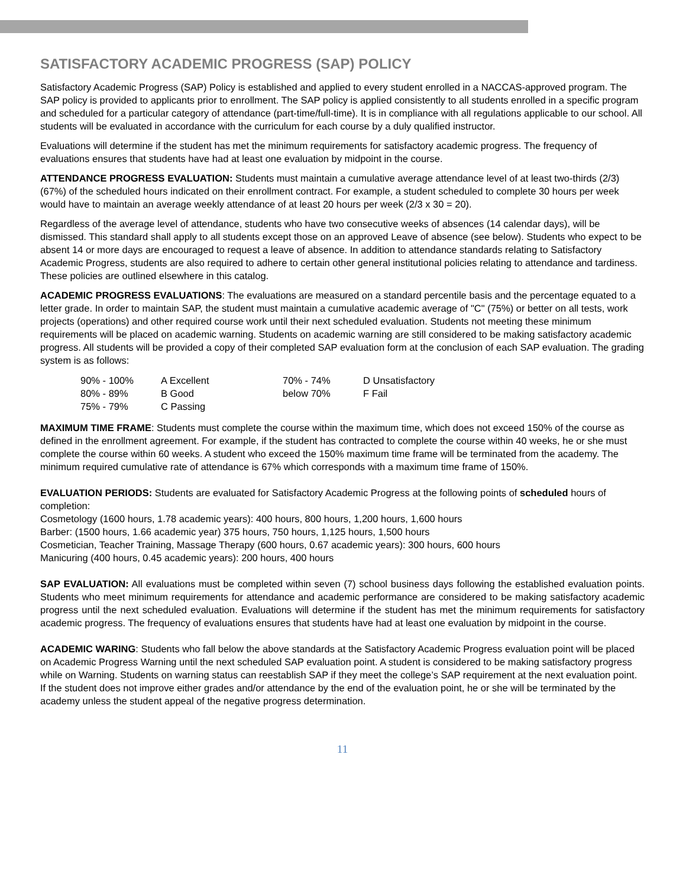SATISFACTORY ACADEMIC PROGRESS (SAP) POLICY
Satisfactory Academic Progress (SAP) Policy is established and applied to every student enrolled in a NACCAS-approved program. The SAP policy is provided to applicants prior to enrollment. The SAP policy is applied consistently to all students enrolled in a specific program and scheduled for a particular category of attendance (part-time/full-time). It is in compliance with all regulations applicable to our school. All students will be evaluated in accordance with the curriculum for each course by a duly qualified instructor.
Evaluations will determine if the student has met the minimum requirements for satisfactory academic progress. The frequency of evaluations ensures that students have had at least one evaluation by midpoint in the course.
ATTENDANCE PROGRESS EVALUATION: Students must maintain a cumulative average attendance level of at least two-thirds (2/3) (67%) of the scheduled hours indicated on their enrollment contract. For example, a student scheduled to complete 30 hours per week would have to maintain an average weekly attendance of at least 20 hours per week (2/3 x 30 = 20).
Regardless of the average level of attendance, students who have two consecutive weeks of absences (14 calendar days), will be dismissed. This standard shall apply to all students except those on an approved Leave of absence (see below). Students who expect to be absent 14 or more days are encouraged to request a leave of absence. In addition to attendance standards relating to Satisfactory Academic Progress, students are also required to adhere to certain other general institutional policies relating to attendance and tardiness. These policies are outlined elsewhere in this catalog.
ACADEMIC PROGRESS EVALUATIONS: The evaluations are measured on a standard percentile basis and the percentage equated to a letter grade. In order to maintain SAP, the student must maintain a cumulative academic average of "C" (75%) or better on all tests, work projects (operations) and other required course work until their next scheduled evaluation. Students not meeting these minimum requirements will be placed on academic warning. Students on academic warning are still considered to be making satisfactory academic progress. All students will be provided a copy of their completed SAP evaluation form at the conclusion of each SAP evaluation. The grading system is as follows:
| 90% - 100% | A Excellent | 70% - 74% | D Unsatisfactory |
| 80% - 89% | B Good | below 70% | F Fail |
| 75% - 79% | C Passing | | |
MAXIMUM TIME FRAME: Students must complete the course within the maximum time, which does not exceed 150% of the course as defined in the enrollment agreement. For example, if the student has contracted to complete the course within 40 weeks, he or she must complete the course within 60 weeks. A student who exceed the 150% maximum time frame will be terminated from the academy. The minimum required cumulative rate of attendance is 67% which corresponds with a maximum time frame of 150%.
EVALUATION PERIODS: Students are evaluated for Satisfactory Academic Progress at the following points of scheduled hours of completion:
Cosmetology (1600 hours, 1.78 academic years): 400 hours, 800 hours, 1,200 hours, 1,600 hours
Barber: (1500 hours, 1.66 academic year) 375 hours, 750 hours, 1,125 hours, 1,500 hours
Cosmetician, Teacher Training, Massage Therapy (600 hours, 0.67 academic years): 300 hours, 600 hours
Manicuring (400 hours, 0.45 academic years): 200 hours, 400 hours
SAP EVALUATION: All evaluations must be completed within seven (7) school business days following the established evaluation points. Students who meet minimum requirements for attendance and academic performance are considered to be making satisfactory academic progress until the next scheduled evaluation. Evaluations will determine if the student has met the minimum requirements for satisfactory academic progress. The frequency of evaluations ensures that students have had at least one evaluation by midpoint in the course.
ACADEMIC WARING: Students who fall below the above standards at the Satisfactory Academic Progress evaluation point will be placed on Academic Progress Warning until the next scheduled SAP evaluation point. A student is considered to be making satisfactory progress while on Warning. Students on warning status can reestablish SAP if they meet the college’s SAP requirement at the next evaluation point. If the student does not improve either grades and/or attendance by the end of the evaluation point, he or she will be terminated by the academy unless the student appeal of the negative progress determination.
11